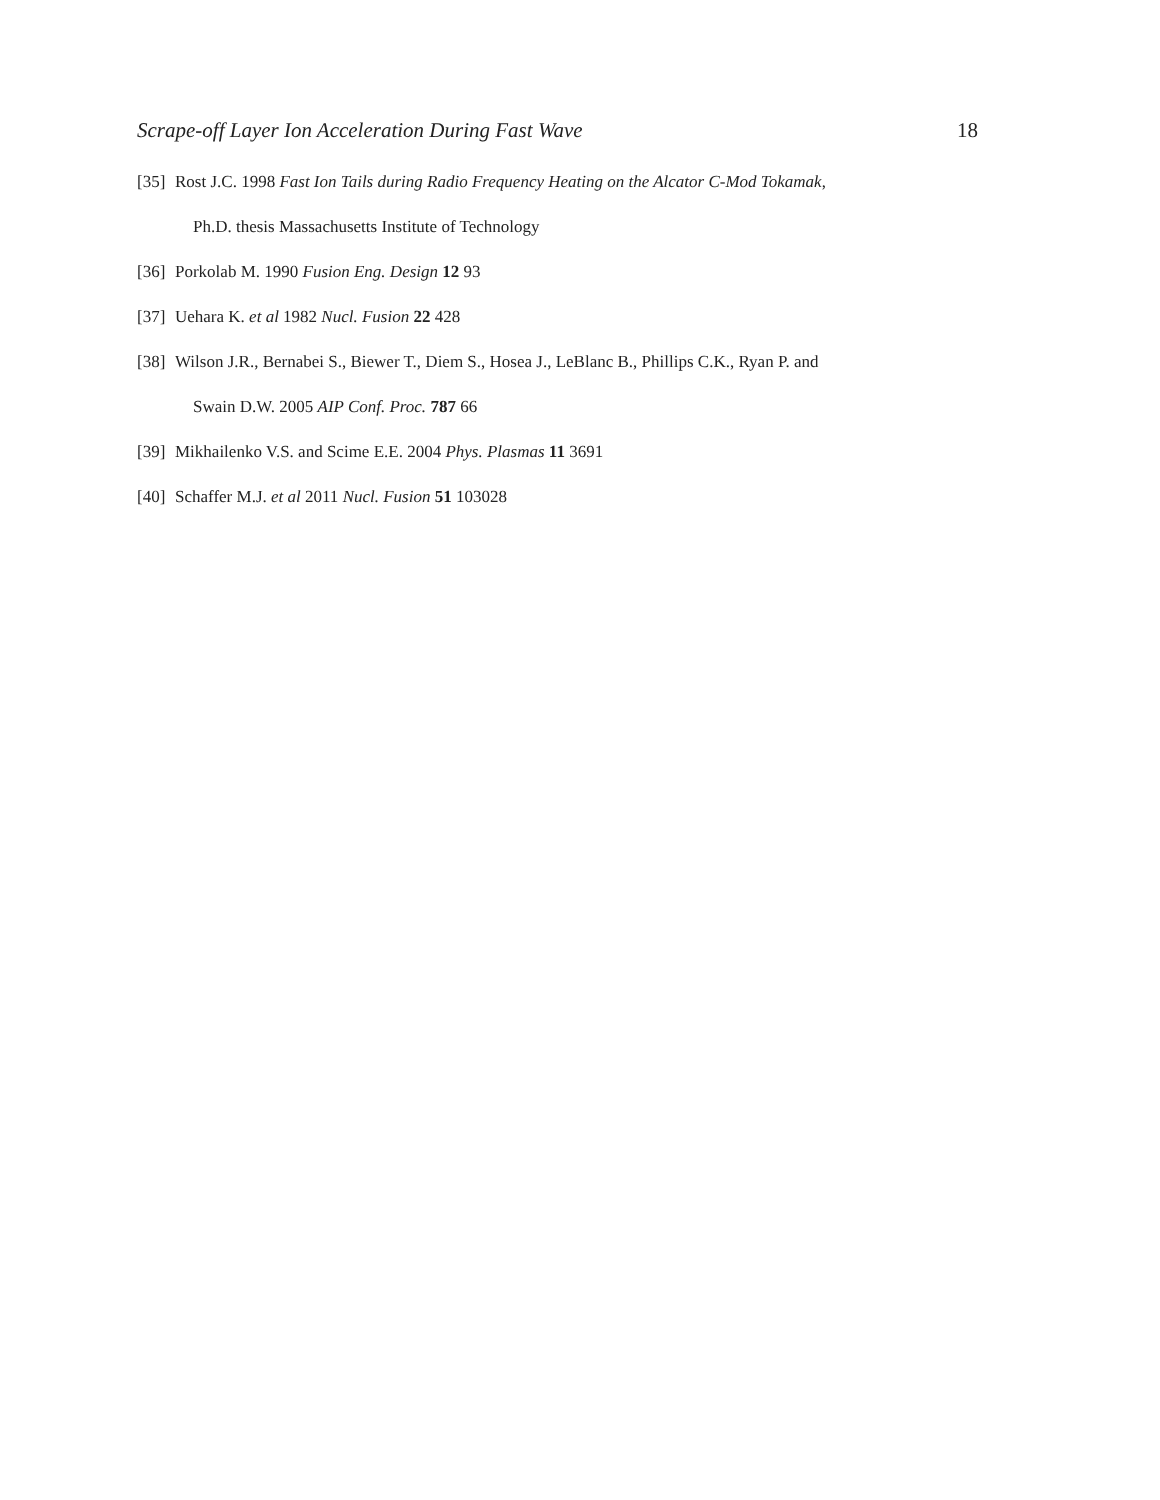Scrape-off Layer Ion Acceleration During Fast Wave 18
[35] Rost J.C. 1998 Fast Ion Tails during Radio Frequency Heating on the Alcator C-Mod Tokamak,
Ph.D. thesis Massachusetts Institute of Technology
[36] Porkolab M. 1990 Fusion Eng. Design 12 93
[37] Uehara K. et al 1982 Nucl. Fusion 22 428
[38] Wilson J.R., Bernabei S., Biewer T., Diem S., Hosea J., LeBlanc B., Phillips C.K., Ryan P. and
Swain D.W. 2005 AIP Conf. Proc. 787 66
[39] Mikhailenko V.S. and Scime E.E. 2004 Phys. Plasmas 11 3691
[40] Schaffer M.J. et al 2011 Nucl. Fusion 51 103028